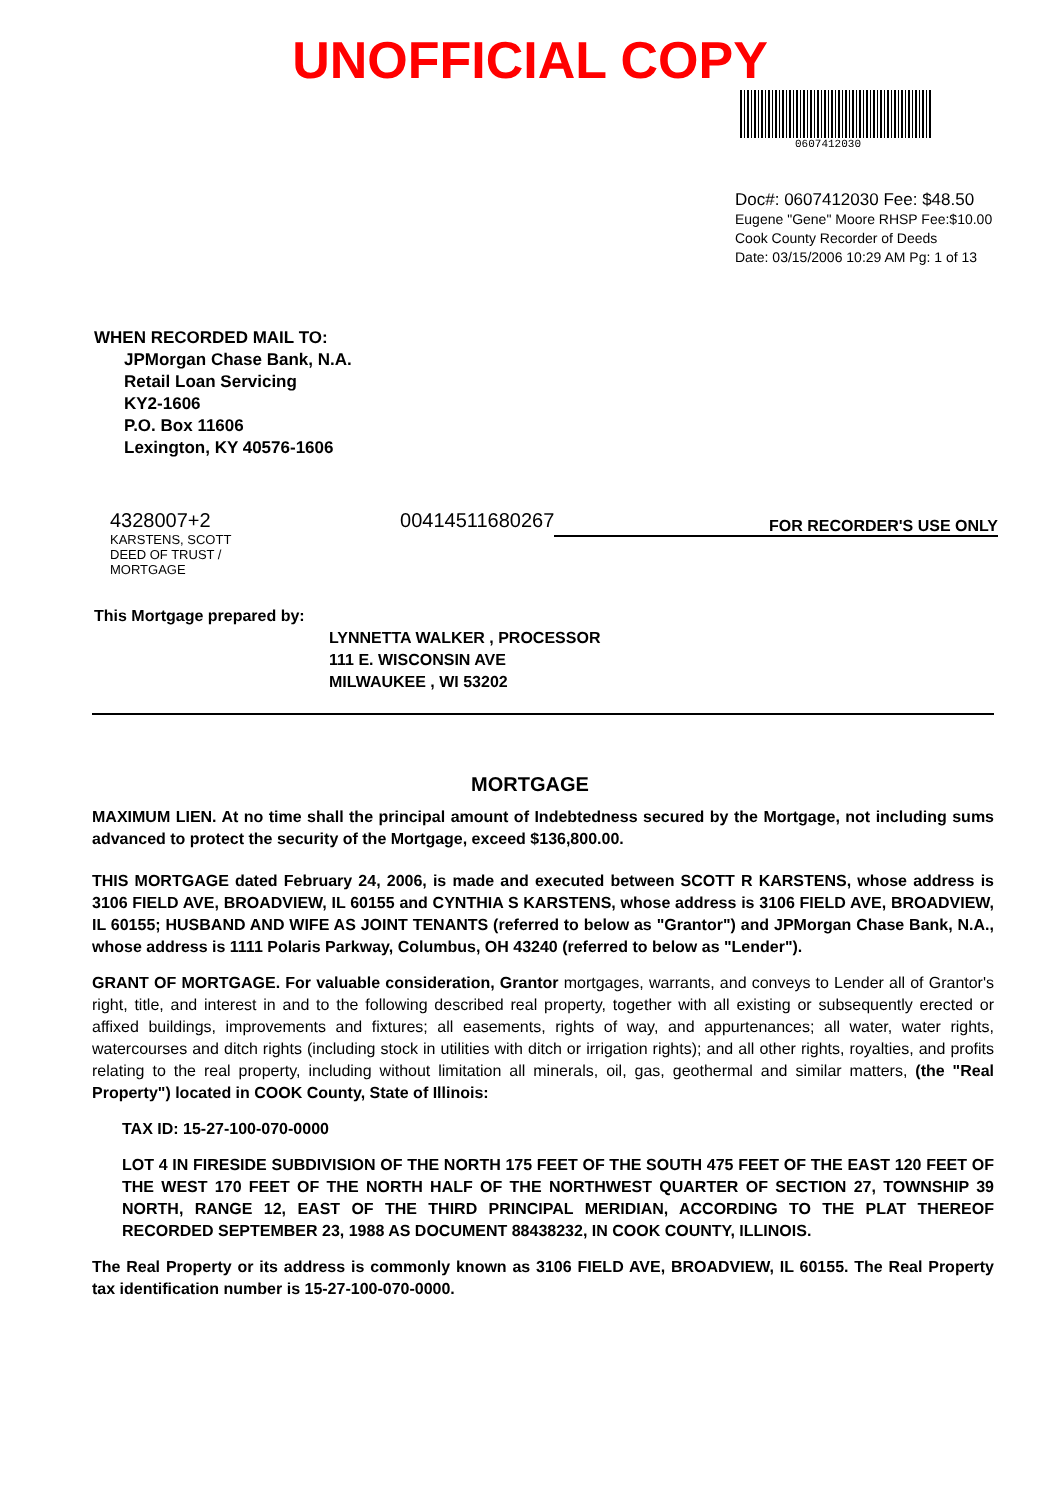UNOFFICIAL COPY
0607412030
Doc#: 0607412030 Fee: $48.50
Eugene "Gene" Moore RHSP Fee:$10.00
Cook County Recorder of Deeds
Date: 03/15/2006 10:29 AM Pg: 1 of 13
WHEN RECORDED MAIL TO:
JPMorgan Chase Bank, N.A.
Retail Loan Servicing
KY2-1606
P.O. Box 11606
Lexington, KY 40576-1606
4328007+2
KARSTENS, SCOTT
DEED OF TRUST / MORTGAGE
00414511680267
FOR RECORDER'S USE ONLY
This Mortgage prepared by:
LYNNETTA WALKER , PROCESSOR
111 E. WISCONSIN AVE
MILWAUKEE , WI 53202
MORTGAGE
MAXIMUM LIEN. At no time shall the principal amount of Indebtedness secured by the Mortgage, not including sums advanced to protect the security of the Mortgage, exceed $136,800.00.
THIS MORTGAGE dated February 24, 2006, is made and executed between SCOTT R KARSTENS, whose address is 3106 FIELD AVE, BROADVIEW, IL 60155 and CYNTHIA S KARSTENS, whose address is 3106 FIELD AVE, BROADVIEW, IL 60155; HUSBAND AND WIFE AS JOINT TENANTS (referred to below as "Grantor") and JPMorgan Chase Bank, N.A., whose address is 1111 Polaris Parkway, Columbus, OH 43240 (referred to below as "Lender").
GRANT OF MORTGAGE. For valuable consideration, Grantor mortgages, warrants, and conveys to Lender all of Grantor's right, title, and interest in and to the following described real property, together with all existing or subsequently erected or affixed buildings, improvements and fixtures; all easements, rights of way, and appurtenances; all water, water rights, watercourses and ditch rights (including stock in utilities with ditch or irrigation rights); and all other rights, royalties, and profits relating to the real property, including without limitation all minerals, oil, gas, geothermal and similar matters, (the "Real Property") located in COOK County, State of Illinois:
TAX ID: 15-27-100-070-0000
LOT 4 IN FIRESIDE SUBDIVISION OF THE NORTH 175 FEET OF THE SOUTH 475 FEET OF THE EAST 120 FEET OF THE WEST 170 FEET OF THE NORTH HALF OF THE NORTHWEST QUARTER OF SECTION 27, TOWNSHIP 39 NORTH, RANGE 12, EAST OF THE THIRD PRINCIPAL MERIDIAN, ACCORDING TO THE PLAT THEREOF RECORDED SEPTEMBER 23, 1988 AS DOCUMENT 88438232, IN COOK COUNTY, ILLINOIS.
The Real Property or its address is commonly known as 3106 FIELD AVE, BROADVIEW, IL 60155. The Real Property tax identification number is 15-27-100-070-0000.